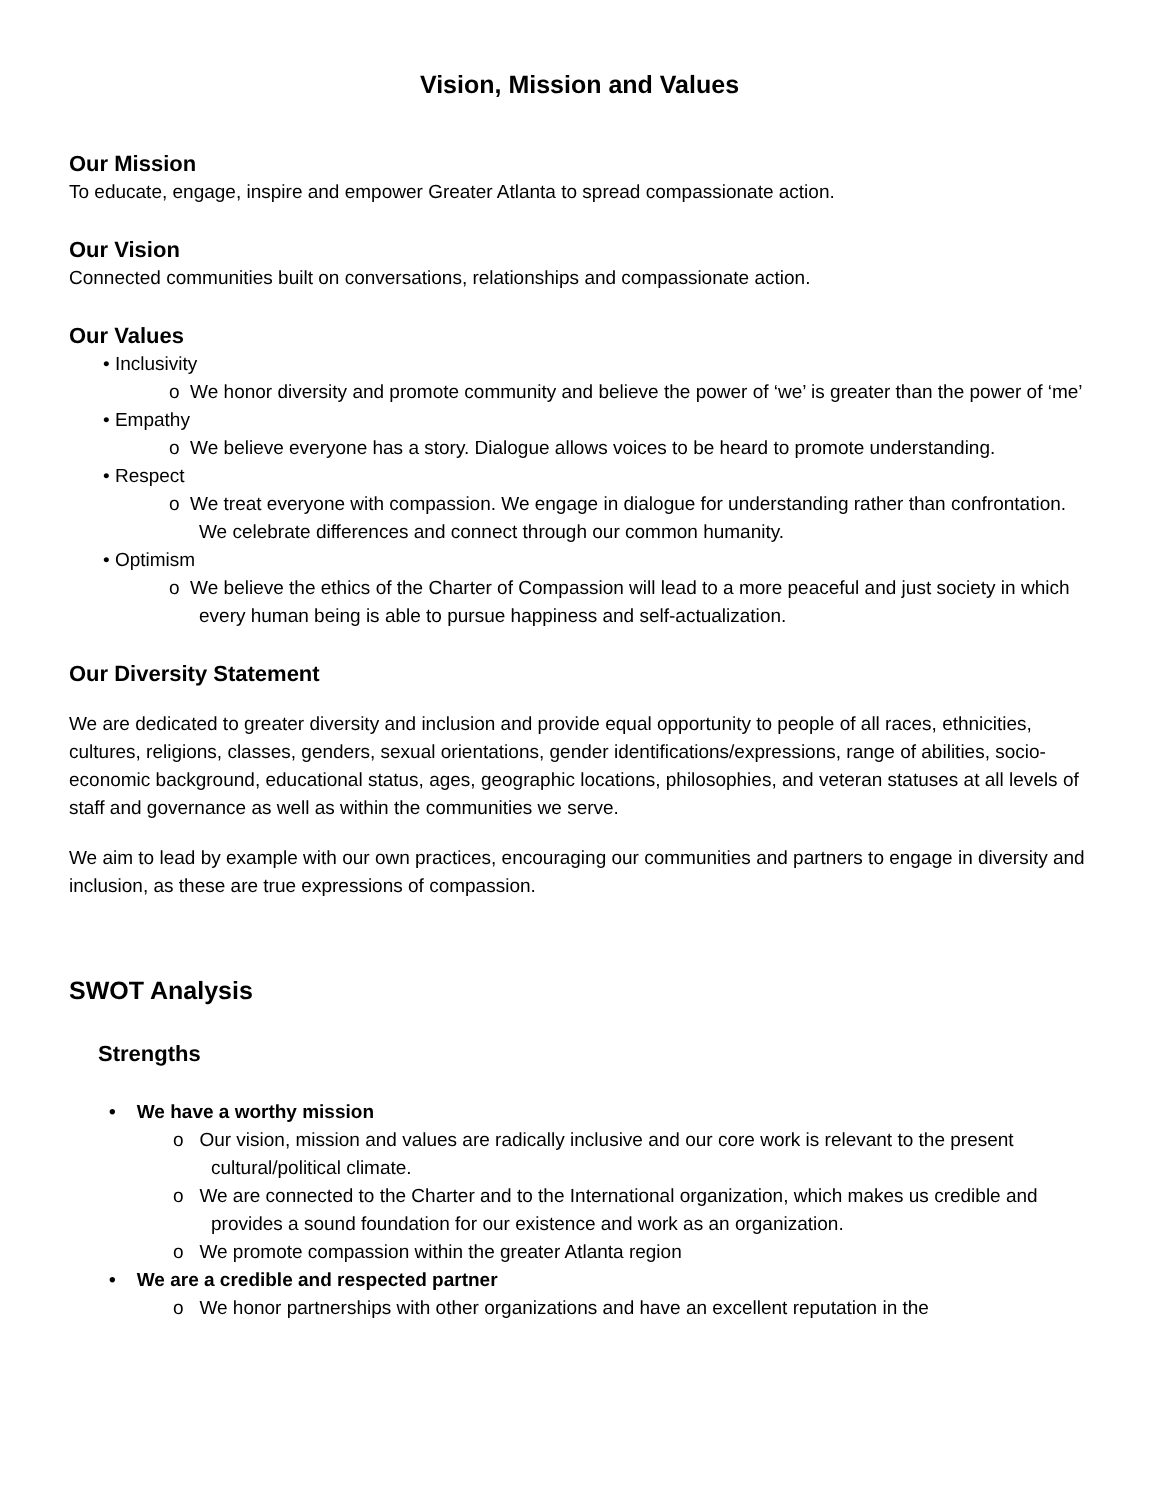Vision, Mission and Values
Our Mission
To educate, engage, inspire and empower Greater Atlanta to spread compassionate action.
Our Vision
Connected communities built on conversations, relationships and compassionate action.
Our Values
• Inclusivity
o We honor diversity and promote community and believe the power of ‘we’ is greater than the power of ‘me’
• Empathy
o We believe everyone has a story. Dialogue allows voices to be heard to promote understanding.
• Respect
o We treat everyone with compassion. We engage in dialogue for understanding rather than confrontation. We celebrate differences and connect through our common humanity.
• Optimism
o We believe the ethics of the Charter of Compassion will lead to a more peaceful and just society in which every human being is able to pursue happiness and self-actualization.
Our Diversity Statement
We are dedicated to greater diversity and inclusion and provide equal opportunity to people of all races, ethnicities, cultures, religions, classes, genders, sexual orientations, gender identifications/expressions, range of abilities, socio-economic background, educational status, ages, geographic locations, philosophies, and veteran statuses at all levels of staff and governance as well as within the communities we serve.
We aim to lead by example with our own practices, encouraging our communities and partners to engage in diversity and inclusion, as these are true expressions of compassion.
SWOT Analysis
Strengths
• We have a worthy mission
o Our vision, mission and values are radically inclusive and our core work is relevant to the present cultural/political climate.
o We are connected to the Charter and to the International organization, which makes us credible and provides a sound foundation for our existence and work as an organization.
o We promote compassion within the greater Atlanta region
• We are a credible and respected partner
o We honor partnerships with other organizations and have an excellent reputation in the